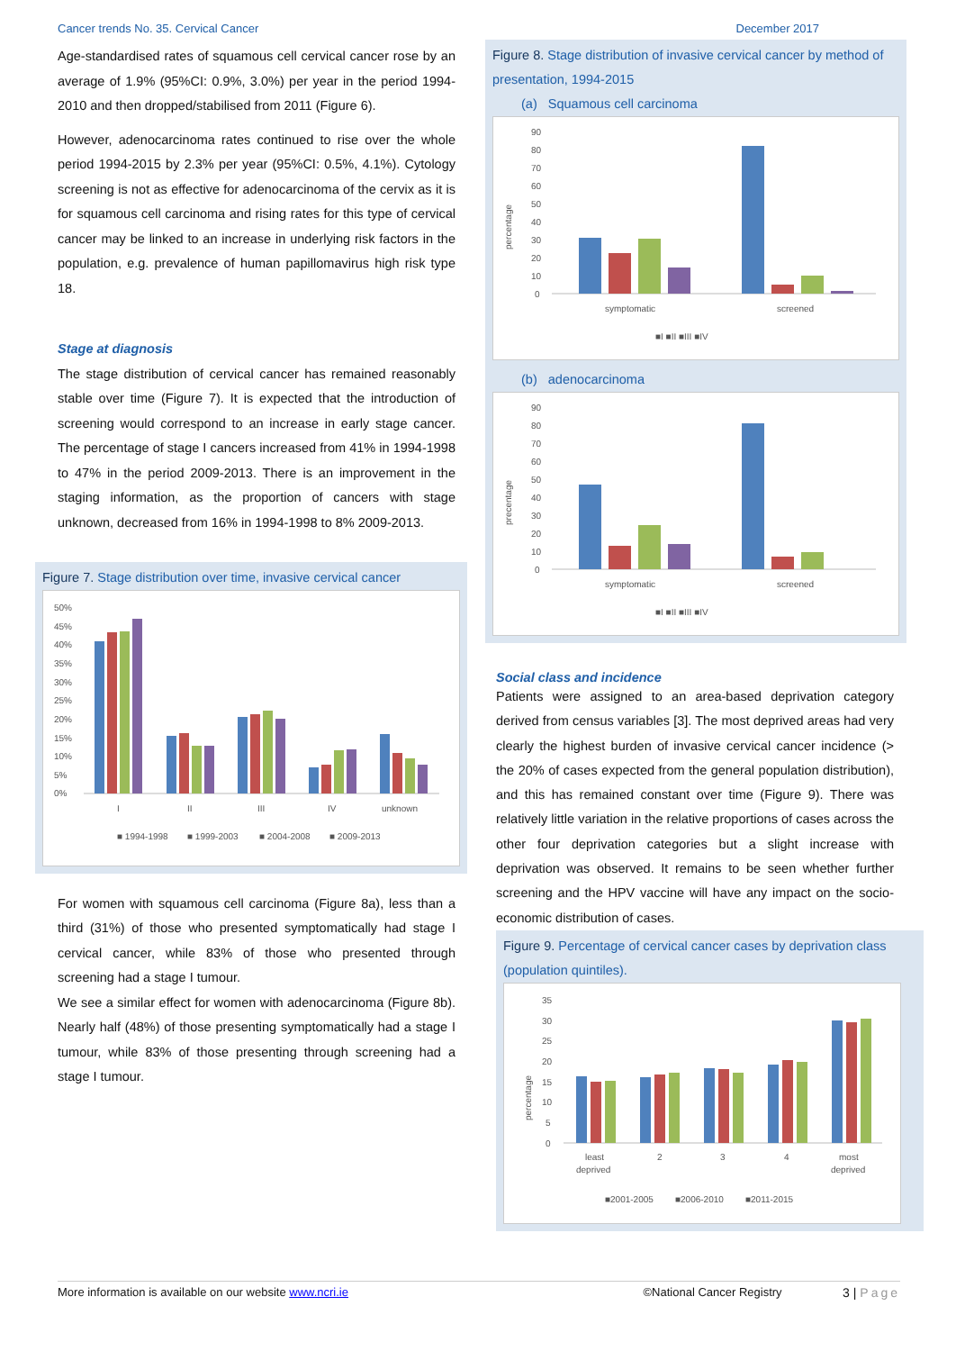Cancer trends No. 35. Cervical Cancer December 2017
Age-standardised rates of squamous cell cervical cancer rose by an average of 1.9% (95%CI: 0.9%, 3.0%) per year in the period 1994-2010 and then dropped/stabilised from 2011 (Figure 6).
However, adenocarcinoma rates continued to rise over the whole period 1994-2015 by 2.3% per year (95%CI: 0.5%, 4.1%). Cytology screening is not as effective for adenocarcinoma of the cervix as it is for squamous cell carcinoma and rising rates for this type of cervical cancer may be linked to an increase in underlying risk factors in the population, e.g. prevalence of human papillomavirus high risk type 18.
Stage at diagnosis
The stage distribution of cervical cancer has remained reasonably stable over time (Figure 7). It is expected that the introduction of screening would correspond to an increase in early stage cancer. The percentage of stage I cancers increased from 41% in 1994-1998 to 47% in the period 2009-2013. There is an improvement in the staging information, as the proportion of cancers with stage unknown, decreased from 16% in 1994-1998 to 8% 2009-2013.
Figure 7. Stage distribution over time, invasive cervical cancer
50%
45%
40%
35%
30%
25%
20%
15%
10%
5%
0%
I
II
III
IV
unknown
■ 1994-1998
■ 1999-2003
■ 2004-2008
■ 2009-2013
For women with squamous cell carcinoma (Figure 8a), less than a third (31%) of those who presented symptomatically had stage I cervical cancer, while 83% of those who presented through screening had a stage I tumour.
We see a similar effect for women with adenocarcinoma (Figure 8b). Nearly half (48%) of those presenting symptomatically had a stage I tumour, while 83% of those presenting through screening had a stage I tumour.
Figure 8. Stage distribution of invasive cervical cancer by method of presentation, 1994-2015
(a) Squamous cell carcinoma
percentage
90
80
70
60
50
40
30
20
10
0
symptomatic
screened
■I ■II ■III ■IV
(b) adenocarcinoma
precentage
90
80
70
60
50
40
30
20
10
0
symptomatic
screened
■I ■II ■III ■IV
Social class and incidence
Patients were assigned to an area-based deprivation category derived from census variables [3]. The most deprived areas had very clearly the highest burden of invasive cervical cancer incidence (> the 20% of cases expected from the general population distribution), and this has remained constant over time (Figure 9). There was relatively little variation in the relative proportions of cases across the other four deprivation categories but a slight increase with deprivation was observed. It remains to be seen whether further screening and the HPV vaccine will have any impact on the socio-economic distribution of cases.
Figure 9. Percentage of cervical cancer cases by deprivation class (population quintiles).
percentage
35
30
25
20
15
10
5
0
least
deprived
2
3
4
most
deprived
■2001-2005
■2006-2010
■2011-2015
More information is available on our website www.ncri.ie ©National Cancer Registry 3 | Page